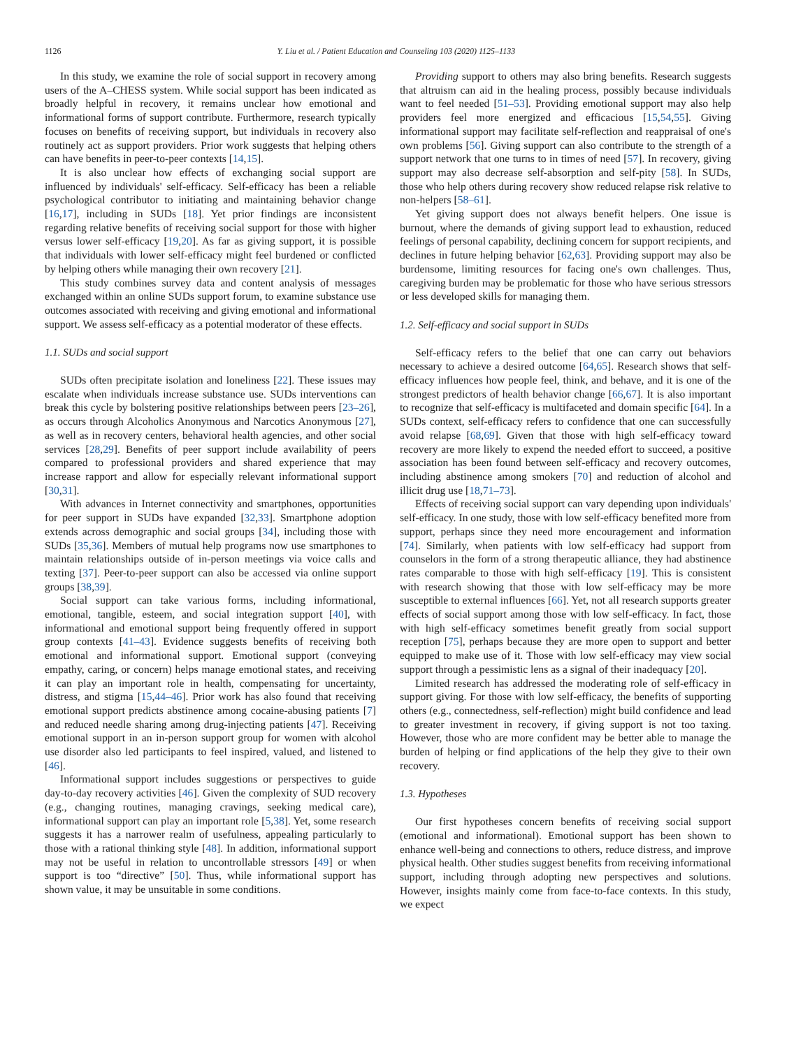1126 Y. Liu et al. / Patient Education and Counseling 103 (2020) 1125–1133
In this study, we examine the role of social support in recovery among users of the A–CHESS system. While social support has been indicated as broadly helpful in recovery, it remains unclear how emotional and informational forms of support contribute. Furthermore, research typically focuses on benefits of receiving support, but individuals in recovery also routinely act as support providers. Prior work suggests that helping others can have benefits in peer-to-peer contexts [14,15].
It is also unclear how effects of exchanging social support are influenced by individuals' self-efficacy. Self-efficacy has been a reliable psychological contributor to initiating and maintaining behavior change [16,17], including in SUDs [18]. Yet prior findings are inconsistent regarding relative benefits of receiving social support for those with higher versus lower self-efficacy [19,20]. As far as giving support, it is possible that individuals with lower self-efficacy might feel burdened or conflicted by helping others while managing their own recovery [21].
This study combines survey data and content analysis of messages exchanged within an online SUDs support forum, to examine substance use outcomes associated with receiving and giving emotional and informational support. We assess self-efficacy as a potential moderator of these effects.
1.1. SUDs and social support
SUDs often precipitate isolation and loneliness [22]. These issues may escalate when individuals increase substance use. SUDs interventions can break this cycle by bolstering positive relationships between peers [23–26], as occurs through Alcoholics Anonymous and Narcotics Anonymous [27], as well as in recovery centers, behavioral health agencies, and other social services [28,29]. Benefits of peer support include availability of peers compared to professional providers and shared experience that may increase rapport and allow for especially relevant informational support [30,31].
With advances in Internet connectivity and smartphones, opportunities for peer support in SUDs have expanded [32,33]. Smartphone adoption extends across demographic and social groups [34], including those with SUDs [35,36]. Members of mutual help programs now use smartphones to maintain relationships outside of in-person meetings via voice calls and texting [37]. Peer-to-peer support can also be accessed via online support groups [38,39].
Social support can take various forms, including informational, emotional, tangible, esteem, and social integration support [40], with informational and emotional support being frequently offered in support group contexts [41–43]. Evidence suggests benefits of receiving both emotional and informational support. Emotional support (conveying empathy, caring, or concern) helps manage emotional states, and receiving it can play an important role in health, compensating for uncertainty, distress, and stigma [15,44–46]. Prior work has also found that receiving emotional support predicts abstinence among cocaine-abusing patients [7] and reduced needle sharing among drug-injecting patients [47]. Receiving emotional support in an in-person support group for women with alcohol use disorder also led participants to feel inspired, valued, and listened to [46].
Informational support includes suggestions or perspectives to guide day-to-day recovery activities [46]. Given the complexity of SUD recovery (e.g., changing routines, managing cravings, seeking medical care), informational support can play an important role [5,38]. Yet, some research suggests it has a narrower realm of usefulness, appealing particularly to those with a rational thinking style [48]. In addition, informational support may not be useful in relation to uncontrollable stressors [49] or when support is too “directive” [50]. Thus, while informational support has shown value, it may be unsuitable in some conditions.
Providing support to others may also bring benefits. Research suggests that altruism can aid in the healing process, possibly because individuals want to feel needed [51–53]. Providing emotional support may also help providers feel more energized and efficacious [15,54,55]. Giving informational support may facilitate self-reflection and reappraisal of one's own problems [56]. Giving support can also contribute to the strength of a support network that one turns to in times of need [57]. In recovery, giving support may also decrease self-absorption and self-pity [58]. In SUDs, those who help others during recovery show reduced relapse risk relative to non-helpers [58–61].
Yet giving support does not always benefit helpers. One issue is burnout, where the demands of giving support lead to exhaustion, reduced feelings of personal capability, declining concern for support recipients, and declines in future helping behavior [62,63]. Providing support may also be burdensome, limiting resources for facing one's own challenges. Thus, caregiving burden may be problematic for those who have serious stressors or less developed skills for managing them.
1.2. Self-efficacy and social support in SUDs
Self-efficacy refers to the belief that one can carry out behaviors necessary to achieve a desired outcome [64,65]. Research shows that self-efficacy influences how people feel, think, and behave, and it is one of the strongest predictors of health behavior change [66,67]. It is also important to recognize that self-efficacy is multifaceted and domain specific [64]. In a SUDs context, self-efficacy refers to confidence that one can successfully avoid relapse [68,69]. Given that those with high self-efficacy toward recovery are more likely to expend the needed effort to succeed, a positive association has been found between self-efficacy and recovery outcomes, including abstinence among smokers [70] and reduction of alcohol and illicit drug use [18,71–73].
Effects of receiving social support can vary depending upon individuals' self-efficacy. In one study, those with low self-efficacy benefited more from support, perhaps since they need more encouragement and information [74]. Similarly, when patients with low self-efficacy had support from counselors in the form of a strong therapeutic alliance, they had abstinence rates comparable to those with high self-efficacy [19]. This is consistent with research showing that those with low self-efficacy may be more susceptible to external influences [66]. Yet, not all research supports greater effects of social support among those with low self-efficacy. In fact, those with high self-efficacy sometimes benefit greatly from social support reception [75], perhaps because they are more open to support and better equipped to make use of it. Those with low self-efficacy may view social support through a pessimistic lens as a signal of their inadequacy [20].
Limited research has addressed the moderating role of self-efficacy in support giving. For those with low self-efficacy, the benefits of supporting others (e.g., connectedness, self-reflection) might build confidence and lead to greater investment in recovery, if giving support is not too taxing. However, those who are more confident may be better able to manage the burden of helping or find applications of the help they give to their own recovery.
1.3. Hypotheses
Our first hypotheses concern benefits of receiving social support (emotional and informational). Emotional support has been shown to enhance well-being and connections to others, reduce distress, and improve physical health. Other studies suggest benefits from receiving informational support, including through adopting new perspectives and solutions. However, insights mainly come from face-to-face contexts. In this study, we expect